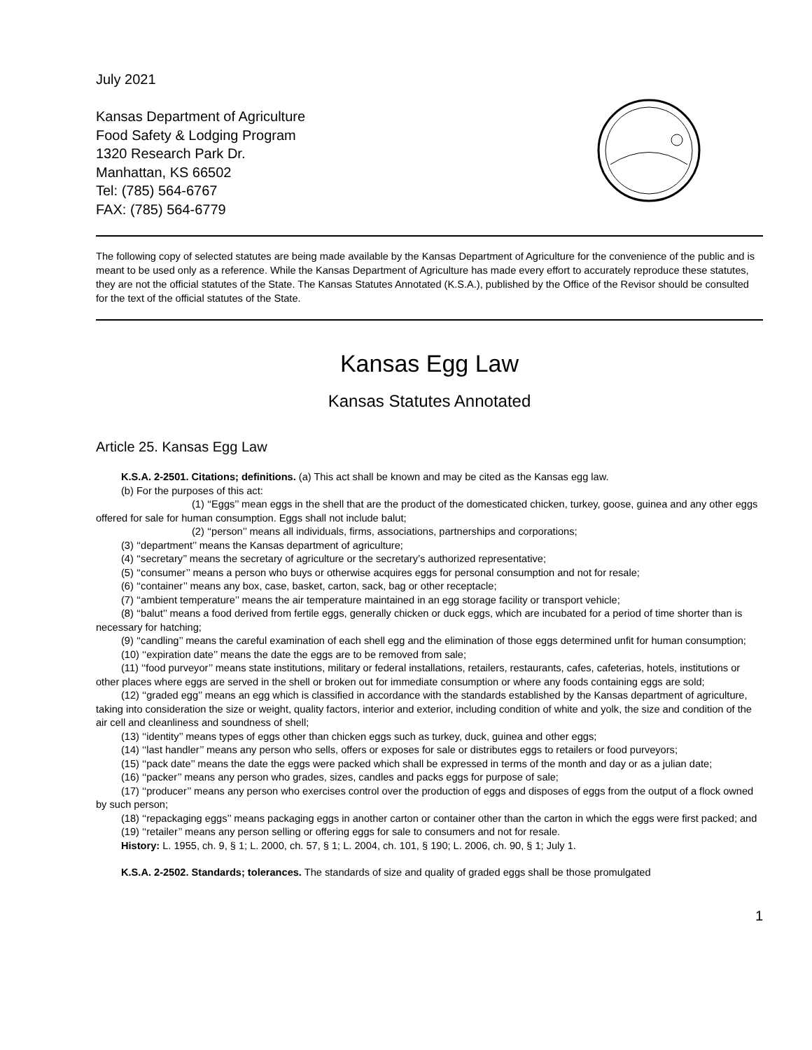July 2021
Kansas Department of Agriculture
Food Safety & Lodging Program
1320 Research Park Dr.
Manhattan, KS 66502
Tel: (785) 564-6767
FAX: (785) 564-6779
The following copy of selected statutes are being made available by the Kansas Department of Agriculture for the convenience of the public and is meant to be used only as a reference. While the Kansas Department of Agriculture has made every effort to accurately reproduce these statutes, they are not the official statutes of the State. The Kansas Statutes Annotated (K.S.A.), published by the Office of the Revisor should be consulted for the text of the official statutes of the State.
Kansas Egg Law
Kansas Statutes Annotated
Article 25. Kansas Egg Law
K.S.A. 2-2501. Citations; definitions. (a) This act shall be known and may be cited as the Kansas egg law.
(b) For the purposes of this act:
(1) ‘‘Eggs’’ mean eggs in the shell that are the product of the domesticated chicken, turkey, goose, guinea and any other eggs offered for sale for human consumption. Eggs shall not include balut;
(2) ‘‘person’’ means all individuals, firms, associations, partnerships and corporations;
(3) ‘‘department’’ means the Kansas department of agriculture;
(4) ‘‘secretary’’ means the secretary of agriculture or the secretary’s authorized representative;
(5) ‘‘consumer’’ means a person who buys or otherwise acquires eggs for personal consumption and not for resale;
(6) ‘‘container’’ means any box, case, basket, carton, sack, bag or other receptacle;
(7) ‘‘ambient temperature’’ means the air temperature maintained in an egg storage facility or transport vehicle;
(8) ‘‘balut’’ means a food derived from fertile eggs, generally chicken or duck eggs, which are incubated for a period of time shorter than is necessary for hatching;
(9) ‘‘candling’’ means the careful examination of each shell egg and the elimination of those eggs determined unfit for human consumption;
(10) ‘‘expiration date’’ means the date the eggs are to be removed from sale;
(11) ‘‘food purveyor’’ means state institutions, military or federal installations, retailers, restaurants, cafes, cafeterias, hotels, institutions or other places where eggs are served in the shell or broken out for immediate consumption or where any foods containing eggs are sold;
(12) ‘‘graded egg’’ means an egg which is classified in accordance with the standards established by the Kansas department of agriculture, taking into consideration the size or weight, quality factors, interior and exterior, including condition of white and yolk, the size and condition of the air cell and cleanliness and soundness of shell;
(13) ‘‘identity’’ means types of eggs other than chicken eggs such as turkey, duck, guinea and other eggs;
(14) ‘‘last handler’’ means any person who sells, offers or exposes for sale or distributes eggs to retailers or food purveyors;
(15) ‘‘pack date’’ means the date the eggs were packed which shall be expressed in terms of the month and day or as a julian date;
(16) ‘‘packer’’ means any person who grades, sizes, candles and packs eggs for purpose of sale;
(17) ‘‘producer’’ means any person who exercises control over the production of eggs and disposes of eggs from the output of a flock owned by such person;
(18) ‘‘repackaging eggs’’ means packaging eggs in another carton or container other than the carton in which the eggs were first packed; and
(19) ‘‘retailer’’ means any person selling or offering eggs for sale to consumers and not for resale.
History: L. 1955, ch. 9, § 1; L. 2000, ch. 57, § 1; L. 2004, ch. 101, § 190; L. 2006, ch. 90, § 1; July 1.
K.S.A. 2-2502. Standards; tolerances. The standards of size and quality of graded eggs shall be those promulgated
1